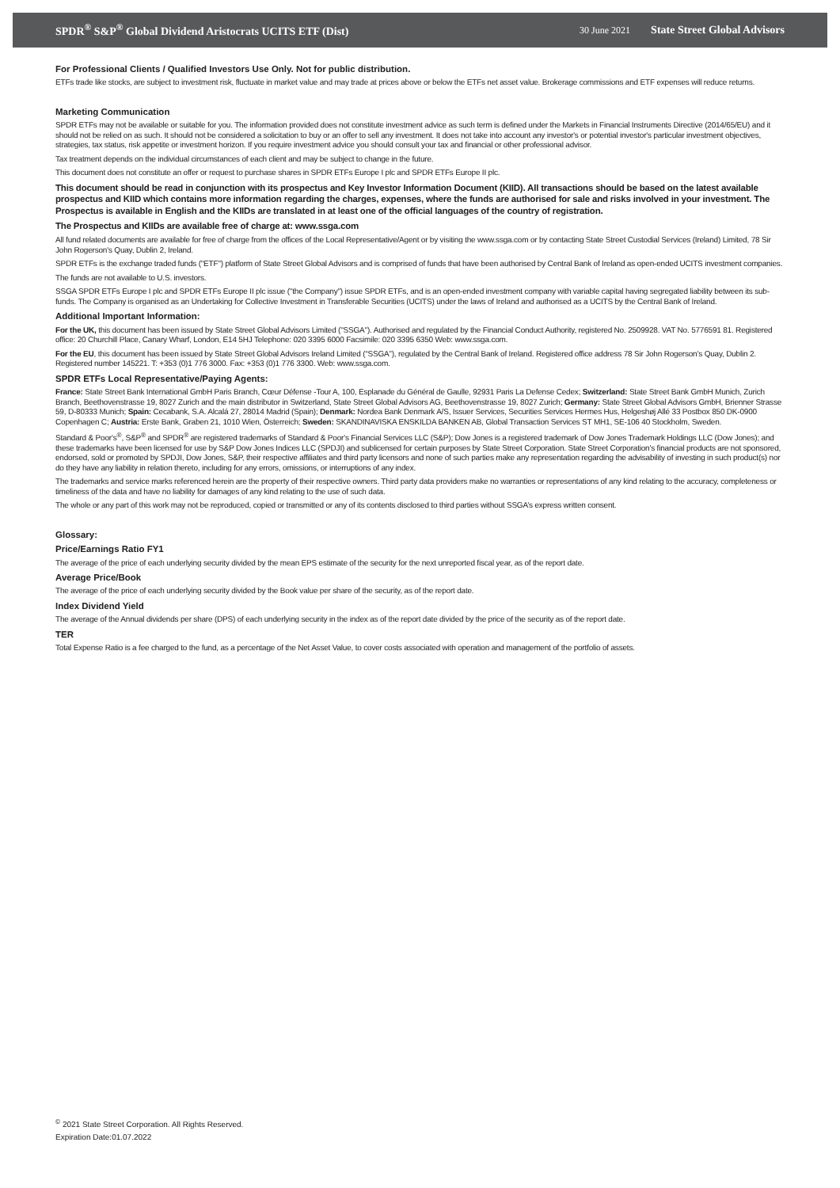SPDR<sup>®</sup> S&P<sup>®</sup> Global Dividend Aristocrats UCITS ETF (Dist) 30 June 2021 State Street Global Advisors
For Professional Clients / Qualified Investors Use Only. Not for public distribution.
ETFs trade like stocks, are subject to investment risk, fluctuate in market value and may trade at prices above or below the ETFs net asset value. Brokerage commissions and ETF expenses will reduce returns.
Marketing Communication
SPDR ETFs may not be available or suitable for you. The information provided does not constitute investment advice as such term is defined under the Markets in Financial Instruments Directive (2014/65/EU) and it should not be relied on as such. It should not be considered a solicitation to buy or an offer to sell any investment. It does not take into account any investor's or potential investor's particular investment objectives, strategies, tax status, risk appetite or investment horizon. If you require investment advice you should consult your tax and financial or other professional advisor.
Tax treatment depends on the individual circumstances of each client and may be subject to change in the future.
This document does not constitute an offer or request to purchase shares in SPDR ETFs Europe I plc and SPDR ETFs Europe II plc.
This document should be read in conjunction with its prospectus and Key Investor Information Document (KIID). All transactions should be based on the latest available prospectus and KIID which contains more information regarding the charges, expenses, where the funds are authorised for sale and risks involved in your investment. The Prospectus is available in English and the KIIDs are translated in at least one of the official languages of the country of registration.
The Prospectus and KIIDs are available free of charge at: www.ssga.com
All fund related documents are available for free of charge from the offices of the Local Representative/Agent or by visiting the www.ssga.com or by contacting State Street Custodial Services (Ireland) Limited, 78 Sir John Rogerson's Quay, Dublin 2, Ireland.
SPDR ETFs is the exchange traded funds ("ETF") platform of State Street Global Advisors and is comprised of funds that have been authorised by Central Bank of Ireland as open-ended UCITS investment companies.
The funds are not available to U.S. investors.
SSGA SPDR ETFs Europe I plc and SPDR ETFs Europe II plc issue ("the Company") issue SPDR ETFs, and is an open-ended investment company with variable capital having segregated liability between its sub-funds. The Company is organised as an Undertaking for Collective Investment in Transferable Securities (UCITS) under the laws of Ireland and authorised as a UCITS by the Central Bank of Ireland.
Additional Important Information:
For the UK, this document has been issued by State Street Global Advisors Limited ("SSGA"). Authorised and regulated by the Financial Conduct Authority, registered No. 2509928. VAT No. 5776591 81. Registered office: 20 Churchill Place, Canary Wharf, London, E14 5HJ Telephone: 020 3395 6000 Facsimile: 020 3395 6350 Web: www.ssga.com.
For the EU, this document has been issued by State Street Global Advisors Ireland Limited (“SSGA”), regulated by the Central Bank of Ireland. Registered office address 78 Sir John Rogerson’s Quay, Dublin 2. Registered number 145221. T: +353 (0)1 776 3000. Fax: +353 (0)1 776 3300. Web: www.ssga.com.
SPDR ETFs Local Representative/Paying Agents:
France: State Street Bank International GmbH Paris Branch, Cœur Défense -Tour A, 100, Esplanade du Général de Gaulle, 92931 Paris La Defense Cedex; Switzerland: State Street Bank GmbH Munich, Zurich Branch, Beethovenstrasse 19, 8027 Zurich and the main distributor in Switzerland, State Street Global Advisors AG, Beethovenstrasse 19, 8027 Zurich; Germany: State Street Global Advisors GmbH, Brienner Strasse 59, D-80333 Munich; Spain: Cecabank, S.A. Alcalá 27, 28014 Madrid (Spain); Denmark: Nordea Bank Denmark A/S, Issuer Services, Securities Services Hermes Hus, Helgeshøj Allé 33 Postbox 850 DK-0900 Copenhagen C; Austria: Erste Bank, Graben 21, 1010 Wien, Österreich; Sweden: SKANDINAVISKA ENSKILDA BANKEN AB, Global Transaction Services ST MH1, SE-106 40 Stockholm, Sweden.
Standard & Poor's<sup>®</sup>, S&P<sup>®</sup> and SPDR<sup>®</sup> are registered trademarks of Standard & Poor's Financial Services LLC (S&P); Dow Jones is a registered trademark of Dow Jones Trademark Holdings LLC (Dow Jones); and these trademarks have been licensed for use by S&P Dow Jones Indices LLC (SPDJI) and sublicensed for certain purposes by State Street Corporation. State Street Corporation's financial products are not sponsored, endorsed, sold or promoted by SPDJI, Dow Jones, S&P, their respective affiliates and third party licensors and none of such parties make any representation regarding the advisability of investing in such product(s) nor do they have any liability in relation thereto, including for any errors, omissions, or interruptions of any index.
The trademarks and service marks referenced herein are the property of their respective owners. Third party data providers make no warranties or representations of any kind relating to the accuracy, completeness or timeliness of the data and have no liability for damages of any kind relating to the use of such data.
The whole or any part of this work may not be reproduced, copied or transmitted or any of its contents disclosed to third parties without SSGA’s express written consent.
Glossary:
Price/Earnings Ratio FY1
The average of the price of each underlying security divided by the mean EPS estimate of the security for the next unreported fiscal year, as of the report date.
Average Price/Book
The average of the price of each underlying security divided by the Book value per share of the security, as of the report date.
Index Dividend Yield
The average of the Annual dividends per share (DPS) of each underlying security in the index as of the report date divided by the price of the security as of the report date.
TER
Total Expense Ratio is a fee charged to the fund, as a percentage of the Net Asset Value, to cover costs associated with operation and management of the portfolio of assets.
<sup>©</sup> 2021 State Street Corporation. All Rights Reserved.
Expiration Date:01.07.2022